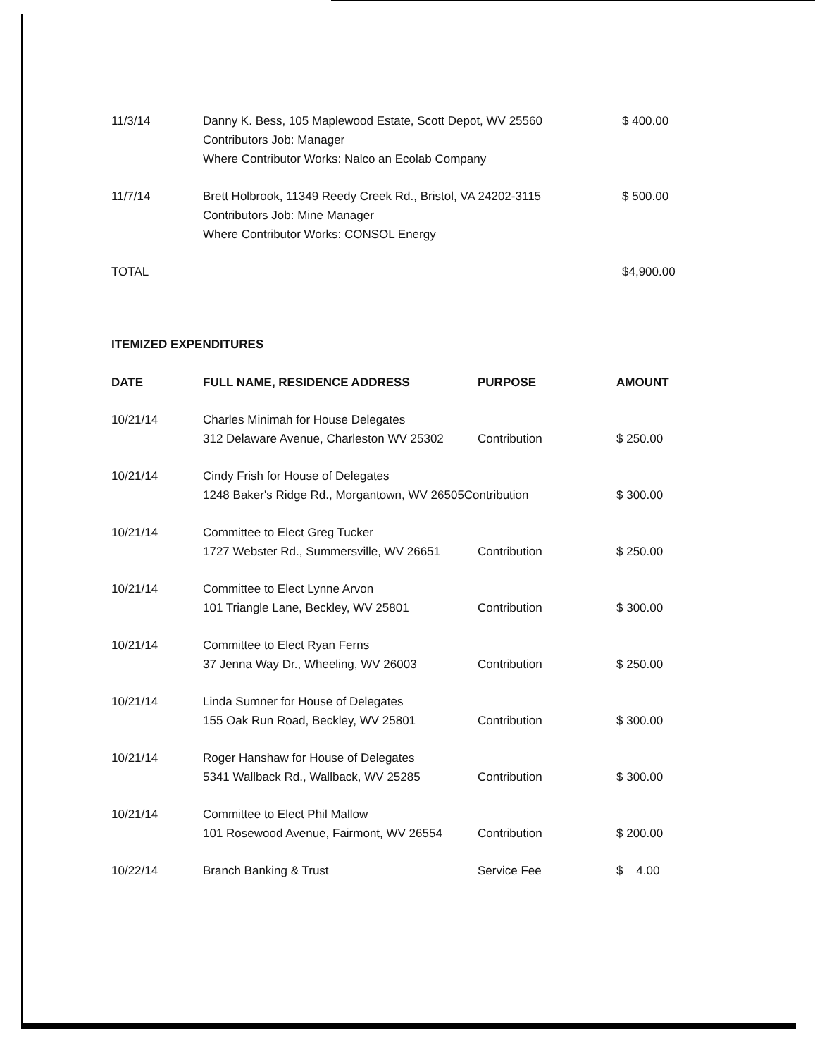| 11/3/14 | Danny K. Bess, 105 Maplewood Estate, Scott Depot, WV 25560 Contributors Job: Manager Where Contributor Works: Nalco an Ecolab Company | $ 400.00 |
| 11/7/14 | Brett Holbrook, 11349 Reedy Creek Rd., Bristol, VA 24202-3115 Contributors Job: Mine Manager Where Contributor Works: CONSOL Energy | $ 500.00 |
| TOTAL | | $4,900.00 |
ITEMIZED EXPENDITURES
| DATE | FULL NAME, RESIDENCE ADDRESS | PURPOSE | AMOUNT |
| --- | --- | --- | --- |
| 10/21/14 | Charles Minimah for House Delegates 312 Delaware Avenue, Charleston WV 25302 | Contribution | $ 250.00 |
| 10/21/14 | Cindy Frish for House of Delegates 1248 Baker's Ridge Rd., Morgantown, WV 26505Contribution | | $ 300.00 |
| 10/21/14 | Committee to Elect Greg Tucker 1727 Webster Rd., Summersville, WV 26651 | Contribution | $ 250.00 |
| 10/21/14 | Committee to Elect Lynne Arvon 101 Triangle Lane, Beckley, WV 25801 | Contribution | $ 300.00 |
| 10/21/14 | Committee to Elect Ryan Ferns 37 Jenna Way Dr., Wheeling, WV 26003 | Contribution | $ 250.00 |
| 10/21/14 | Linda Sumner for House of Delegates 155 Oak Run Road, Beckley, WV 25801 | Contribution | $ 300.00 |
| 10/21/14 | Roger Hanshaw for House of Delegates 5341 Wallback Rd., Wallback, WV 25285 | Contribution | $ 300.00 |
| 10/21/14 | Committee to Elect Phil Mallow 101 Rosewood Avenue, Fairmont, WV 26554 | Contribution | $ 200.00 |
| 10/22/14 | Branch Banking & Trust | Service Fee | $ 4.00 |